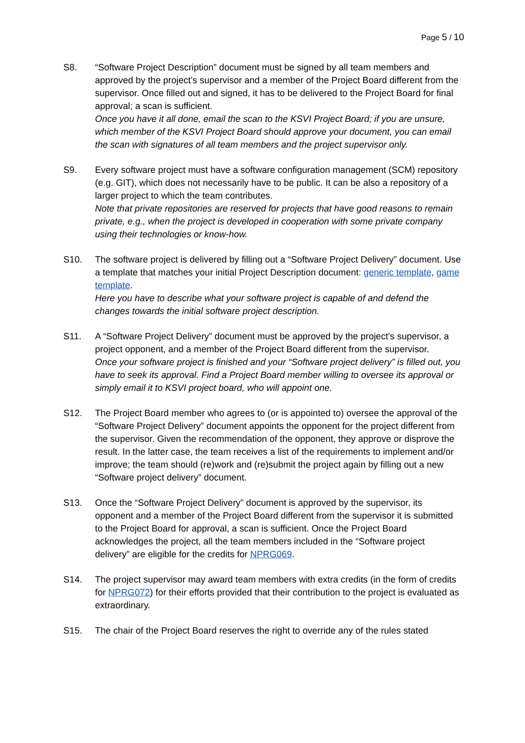Page 5 / 10
S8. “Software Project Description” document must be signed by all team members and approved by the project’s supervisor and a member of the Project Board different from the supervisor. Once filled out and signed, it has to be delivered to the Project Board for final approval; a scan is sufficient.
Once you have it all done, email the scan to the KSVI Project Board; if you are unsure, which member of the KSVI Project Board should approve your document, you can email the scan with signatures of all team members and the project supervisor only.
S9. Every software project must have a software configuration management (SCM) repository (e.g. GIT), which does not necessarily have to be public. It can be also a repository of a larger project to which the team contributes.
Note that private repositories are reserved for projects that have good reasons to remain private, e.g., when the project is developed in cooperation with some private company using their technologies or know-how.
S10. The software project is delivered by filling out a “Software Project Delivery” document. Use a template that matches your initial Project Description document: generic template, game template.
Here you have to describe what your software project is capable of and defend the changes towards the initial software project description.
S11. A “Software Project Delivery” document must be approved by the project’s supervisor, a project opponent, and a member of the Project Board different from the supervisor.
Once your software project is finished and your “Software project delivery” is filled out, you have to seek its approval. Find a Project Board member willing to oversee its approval or simply email it to KSVI project board, who will appoint one.
S12. The Project Board member who agrees to (or is appointed to) oversee the approval of the “Software Project Delivery” document appoints the opponent for the project different from the supervisor. Given the recommendation of the opponent, they approve or disprove the result. In the latter case, the team receives a list of the requirements to implement and/or improve; the team should (re)work and (re)submit the project again by filling out a new “Software project delivery” document.
S13. Once the “Software Project Delivery” document is approved by the supervisor, its opponent and a member of the Project Board different from the supervisor it is submitted to the Project Board for approval, a scan is sufficient. Once the Project Board acknowledges the project, all the team members included in the “Software project delivery” are eligible for the credits for NPRG069.
S14. The project supervisor may award team members with extra credits (in the form of credits for NPRG072) for their efforts provided that their contribution to the project is evaluated as extraordinary.
S15. The chair of the Project Board reserves the right to override any of the rules stated